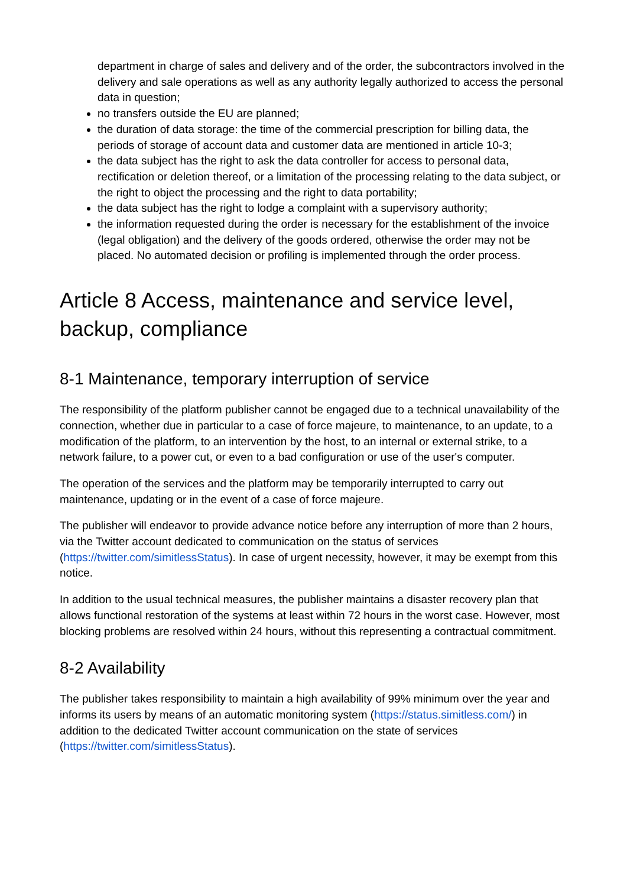department in charge of sales and delivery and of the order, the subcontractors involved in the delivery and sale operations as well as any authority legally authorized to access the personal data in question;
no transfers outside the EU are planned;
the duration of data storage: the time of the commercial prescription for billing data, the periods of storage of account data and customer data are mentioned in article 10-3;
the data subject has the right to ask the data controller for access to personal data, rectification or deletion thereof, or a limitation of the processing relating to the data subject, or the right to object the processing and the right to data portability;
the data subject has the right to lodge a complaint with a supervisory authority;
the information requested during the order is necessary for the establishment of the invoice (legal obligation) and the delivery of the goods ordered, otherwise the order may not be placed. No automated decision or profiling is implemented through the order process.
Article 8 Access, maintenance and service level, backup, compliance
8-1 Maintenance, temporary interruption of service
The responsibility of the platform publisher cannot be engaged due to a technical unavailability of the connection, whether due in particular to a case of force majeure, to maintenance, to an update, to a modification of the platform, to an intervention by the host, to an internal or external strike, to a network failure, to a power cut, or even to a bad configuration or use of the user's computer.
The operation of the services and the platform may be temporarily interrupted to carry out maintenance, updating or in the event of a case of force majeure.
The publisher will endeavor to provide advance notice before any interruption of more than 2 hours, via the Twitter account dedicated to communication on the status of services (https://twitter.com/simitlessStatus). In case of urgent necessity, however, it may be exempt from this notice.
In addition to the usual technical measures, the publisher maintains a disaster recovery plan that allows functional restoration of the systems at least within 72 hours in the worst case. However, most blocking problems are resolved within 24 hours, without this representing a contractual commitment.
8-2 Availability
The publisher takes responsibility to maintain a high availability of 99% minimum over the year and informs its users by means of an automatic monitoring system (https://status.simitless.com/) in addition to the dedicated Twitter account communication on the state of services (https://twitter.com/simitlessStatus).